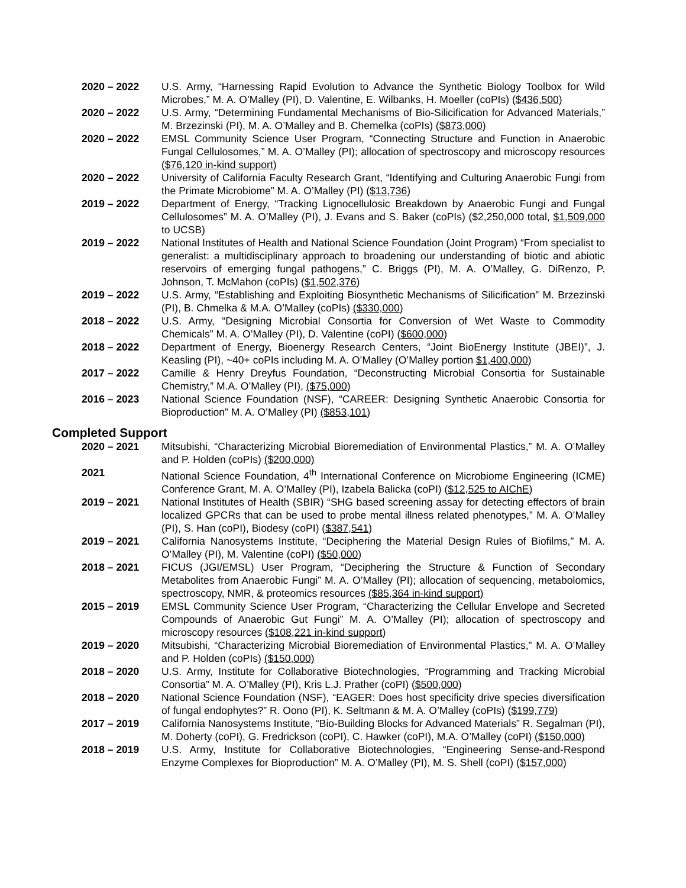2020 – 2022 U.S. Army, “Harnessing Rapid Evolution to Advance the Synthetic Biology Toolbox for Wild Microbes,” M. A. O’Malley (PI), D. Valentine, E. Wilbanks, H. Moeller (coPIs) ($436,500)
2020 – 2022 U.S. Army, “Determining Fundamental Mechanisms of Bio-Silicification for Advanced Materials,” M. Brzezinski (PI), M. A. O’Malley and B. Chemelka (coPIs) ($873,000)
2020 – 2022 EMSL Community Science User Program, “Connecting Structure and Function in Anaerobic Fungal Cellulosomes,” M. A. O’Malley (PI); allocation of spectroscopy and microscopy resources ($76,120 in-kind support)
2020 – 2022 University of California Faculty Research Grant, “Identifying and Culturing Anaerobic Fungi from the Primate Microbiome” M. A. O’Malley (PI) ($13,736)
2019 – 2022 Department of Energy, “Tracking Lignocellulosic Breakdown by Anaerobic Fungi and Fungal Cellulosomes” M. A. O’Malley (PI), J. Evans and S. Baker (coPIs) ($2,250,000 total, $1,509,000 to UCSB)
2019 – 2022 National Institutes of Health and National Science Foundation (Joint Program) “From specialist to generalist: a multidisciplinary approach to broadening our understanding of biotic and abiotic reservoirs of emerging fungal pathogens,” C. Briggs (PI), M. A. O’Malley, G. DiRenzo, P. Johnson, T. McMahon (coPIs) ($1,502,376)
2019 – 2022 U.S. Army, “Establishing and Exploiting Biosynthetic Mechanisms of Silicification” M. Brzezinski (PI), B. Chmelka & M.A. O’Malley (coPIs) ($330,000)
2018 – 2022 U.S. Army, “Designing Microbial Consortia for Conversion of Wet Waste to Commodity Chemicals” M. A. O’Malley (PI), D. Valentine (coPI) ($600,000)
2018 – 2022 Department of Energy, Bioenergy Research Centers, “Joint BioEnergy Institute (JBEI)”, J. Keasling (PI), ~40+ coPIs including M. A. O’Malley (O’Malley portion $1,400,000)
2017 – 2022 Camille & Henry Dreyfus Foundation, “Deconstructing Microbial Consortia for Sustainable Chemistry,” M.A. O’Malley (PI), ($75,000)
2016 – 2023 National Science Foundation (NSF), “CAREER: Designing Synthetic Anaerobic Consortia for Bioproduction” M. A. O’Malley (PI) ($853,101)
Completed Support
2020 – 2021 Mitsubishi, “Characterizing Microbial Bioremediation of Environmental Plastics,” M. A. O’Malley and P. Holden (coPIs) ($200,000)
2021 National Science Foundation, 4<sup>th</sup> International Conference on Microbiome Engineering (ICME) Conference Grant, M. A. O’Malley (PI), Izabela Balicka (coPI) ($12,525 to AIChE)
2019 – 2021 National Institutes of Health (SBIR) “SHG based screening assay for detecting effectors of brain localized GPCRs that can be used to probe mental illness related phenotypes,” M. A. O’Malley (PI), S. Han (coPI), Biodesy (coPI) ($387,541)
2019 – 2021 California Nanosystems Institute, “Deciphering the Material Design Rules of Biofilms,” M. A. O’Malley (PI), M. Valentine (coPI) ($50,000)
2018 – 2021 FICUS (JGI/EMSL) User Program, “Deciphering the Structure & Function of Secondary Metabolites from Anaerobic Fungi” M. A. O’Malley (PI); allocation of sequencing, metabolomics, spectroscopy, NMR, & proteomics resources ($85,364 in-kind support)
2015 – 2019 EMSL Community Science User Program, “Characterizing the Cellular Envelope and Secreted Compounds of Anaerobic Gut Fungi” M. A. O’Malley (PI); allocation of spectroscopy and microscopy resources ($108,221 in-kind support)
2019 – 2020 Mitsubishi, “Characterizing Microbial Bioremediation of Environmental Plastics,” M. A. O’Malley and P. Holden (coPIs) ($150,000)
2018 – 2020 U.S. Army, Institute for Collaborative Biotechnologies, “Programming and Tracking Microbial Consortia” M. A. O’Malley (PI), Kris L.J. Prather (coPI) ($500,000)
2018 – 2020 National Science Foundation (NSF), “EAGER: Does host specificity drive species diversification of fungal endophytes?” R. Oono (PI), K. Seltmann & M. A. O’Malley (coPIs) ($199,779)
2017 – 2019 California Nanosystems Institute, “Bio-Building Blocks for Advanced Materials” R. Segalman (PI), M. Doherty (coPI), G. Fredrickson (coPI), C. Hawker (coPI), M.A. O’Malley (coPI) ($150,000)
2018 – 2019 U.S. Army, Institute for Collaborative Biotechnologies, “Engineering Sense-and-Respond Enzyme Complexes for Bioproduction” M. A. O’Malley (PI), M. S. Shell (coPI) ($157,000)